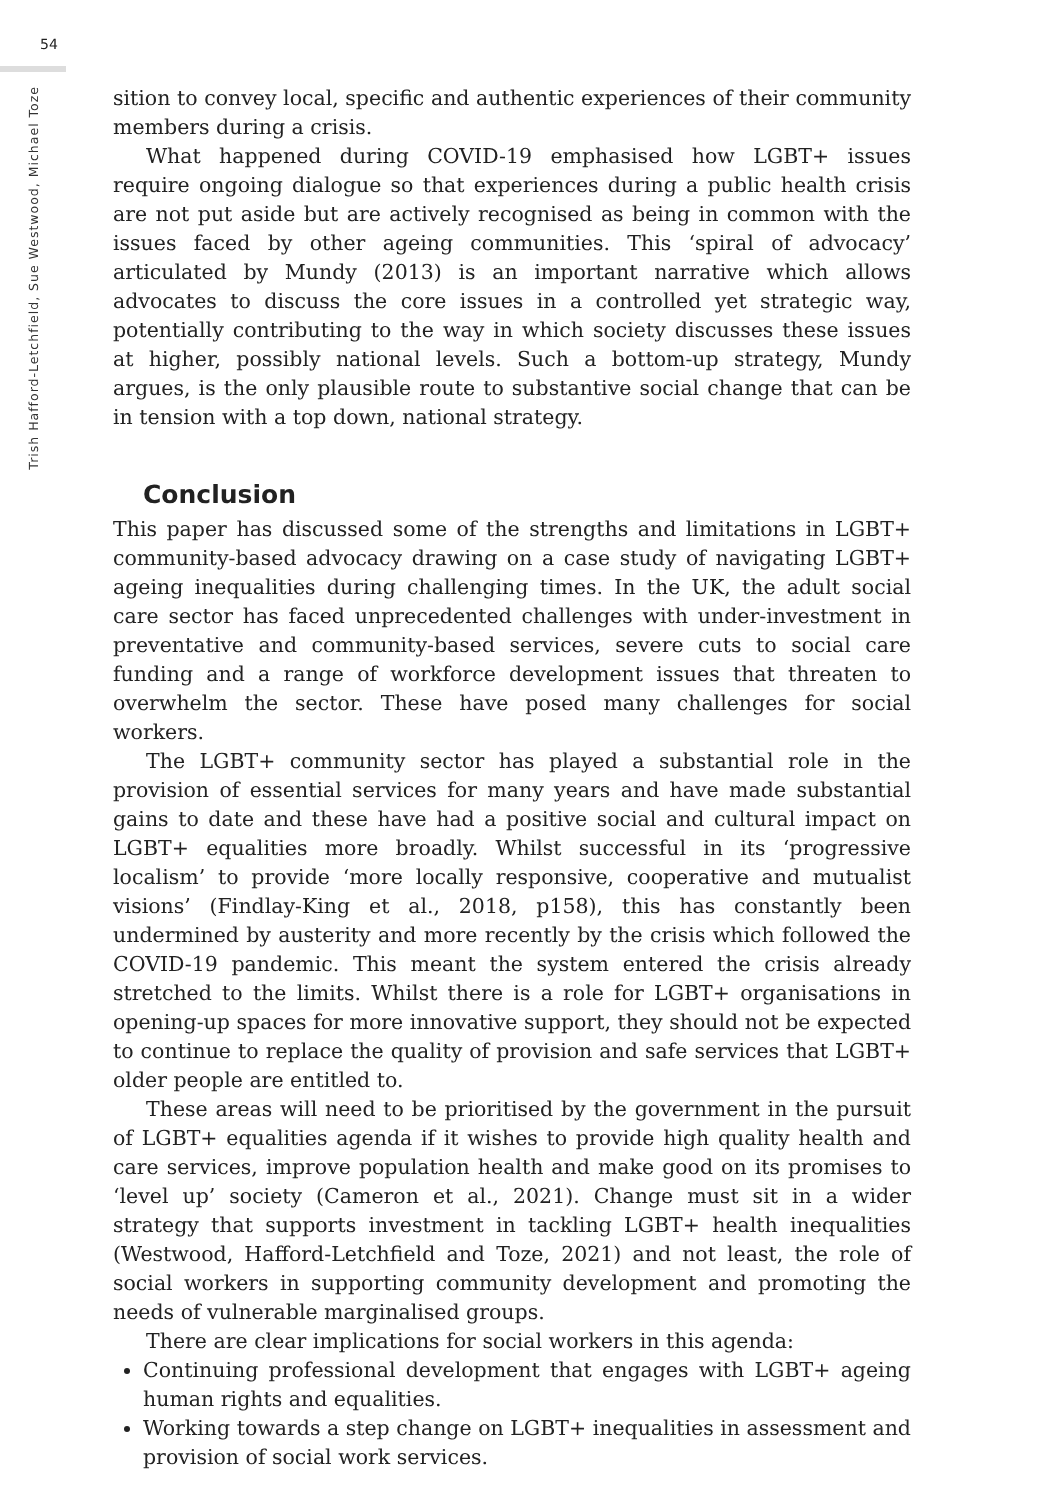54
Trish Hafford-Letchfield, Sue Westwood, Michael Toze
sition to convey local, specific and authentic experiences of their community members during a crisis.
What happened during COVID-19 emphasised how LGBT+ issues require ongoing dialogue so that experiences during a public health crisis are not put aside but are actively recognised as being in common with the issues faced by other ageing communities. This ‘spiral of advocacy’ articulated by Mundy (2013) is an important narrative which allows advocates to discuss the core issues in a controlled yet strategic way, potentially contributing to the way in which society discusses these issues at higher, possibly national levels. Such a bottom-up strategy, Mundy argues, is the only plausible route to substantive social change that can be in tension with a top down, national strategy.
Conclusion
This paper has discussed some of the strengths and limitations in LGBT+ community-based advocacy drawing on a case study of navigating LGBT+ ageing inequalities during challenging times. In the UK, the adult social care sector has faced unprecedented challenges with under-investment in preventative and community-based services, severe cuts to social care funding and a range of workforce development issues that threaten to overwhelm the sector. These have posed many challenges for social workers.
The LGBT+ community sector has played a substantial role in the provision of essential services for many years and have made substantial gains to date and these have had a positive social and cultural impact on LGBT+ equalities more broadly. Whilst successful in its ‘progressive localism’ to provide ‘more locally responsive, cooperative and mutualist visions’ (Findlay-King et al., 2018, p158), this has constantly been undermined by austerity and more recently by the crisis which followed the COVID-19 pandemic. This meant the system entered the crisis already stretched to the limits. Whilst there is a role for LGBT+ organisations in opening-up spaces for more innovative support, they should not be expected to continue to replace the quality of provision and safe services that LGBT+ older people are entitled to.
These areas will need to be prioritised by the government in the pursuit of LGBT+ equalities agenda if it wishes to provide high quality health and care services, improve population health and make good on its promises to ‘level up’ society (Cameron et al., 2021). Change must sit in a wider strategy that supports investment in tackling LGBT+ health inequalities (Westwood, Hafford-Letchfield and Toze, 2021) and not least, the role of social workers in supporting community development and promoting the needs of vulnerable marginalised groups.
There are clear implications for social workers in this agenda:
Continuing professional development that engages with LGBT+ ageing human rights and equalities.
Working towards a step change on LGBT+ inequalities in assessment and provision of social work services.